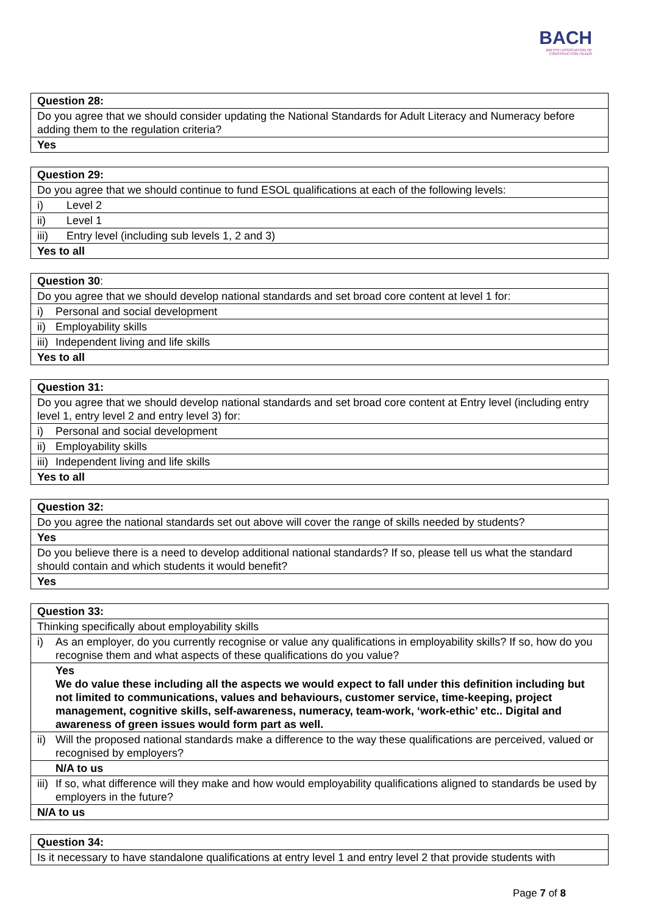BACH
BRITISH ASSOCIATION OF
CONSTRUCTION HEADS
| Question 28: |
| Do you agree that we should consider updating the National Standards for Adult Literacy and Numeracy before adding them to the regulation criteria? |
| Yes |
| Question 29: | |
| Do you agree that we should continue to fund ESOL qualifications at each of the following levels: | |
| i) | Level 2 |
| ii) | Level 1 |
| iii) | Entry level (including sub levels 1, 2 and 3) |
| Yes to all | |
| Question 30 : | |
| Do you agree that we should develop national standards and set broad core content at level 1 for: | |
| i) | Personal and social development |
| ii) | Employability skills |
| iii) | Independent living and life skills |
| Yes to all | |
| Question 31: | |
| Do you agree that we should develop national standards and set broad core content at Entry level (including entry level 1, entry level 2 and entry level 3) for: | |
| i) | Personal and social development |
| ii) | Employability skills |
| iii) | Independent living and life skills |
| Yes to all | |
| Question 32: |
| Do you agree the national standards set out above will cover the range of skills needed by students? |
| Yes |
| Do you believe there is a need to develop additional national standards? If so, please tell us what the standard should contain and which students it would benefit? |
| Yes |
| Question 33: | |
| Thinking specifically about employability skills | |
| i) | As an employer, do you currently recognise or value any qualifications in employability skills? If so, how do you recognise them and what aspects of these qualifications do you value? |
| | Yes We do value these including all the aspects we would expect to fall under this definition including but not limited to communications, values and behaviours, customer service, time-keeping, project management, cognitive skills, self-awareness, numeracy, team-work, ‘work-ethic’ etc.. Digital and awareness of green issues would form part as well. |
| ii) | Will the proposed national standards make a difference to the way these qualifications are perceived, valued or recognised by employers? |
| | N/A to us |
| iii) | If so, what difference will they make and how would employability qualifications aligned to standards be used by employers in the future? |
| N/A to us | |
| Question 34: |
| Is it necessary to have standalone qualifications at entry level 1 and entry level 2 that provide students with |
Page 7 of 8